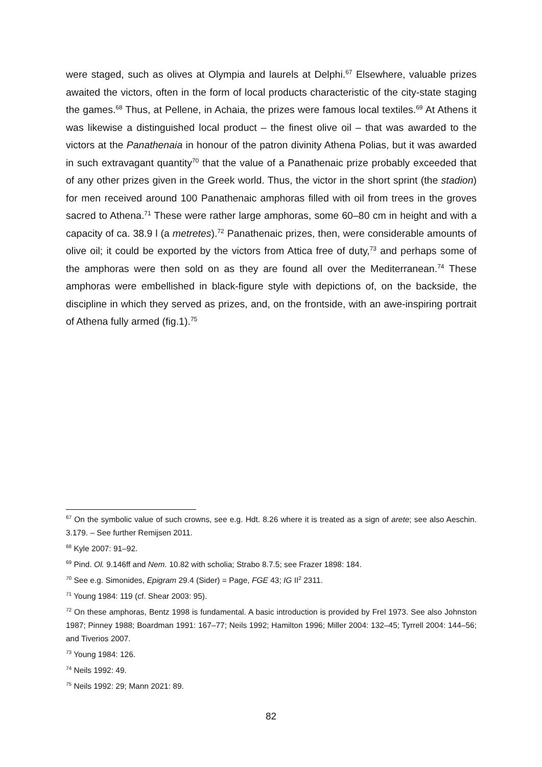were staged, such as olives at Olympia and laurels at Delphi.<sup>67</sup> Elsewhere, valuable prizes awaited the victors, often in the form of local products characteristic of the city-state staging the games.<sup>68</sup> Thus, at Pellene, in Achaia, the prizes were famous local textiles.<sup>69</sup> At Athens it was likewise a distinguished local product – the finest olive oil – that was awarded to the victors at the Panathenaia in honour of the patron divinity Athena Polias, but it was awarded in such extravagant quantity<sup>70</sup> that the value of a Panathenaic prize probably exceeded that of any other prizes given in the Greek world. Thus, the victor in the short sprint (the stadion) for men received around 100 Panathenaic amphoras filled with oil from trees in the groves sacred to Athena.<sup>71</sup> These were rather large amphoras, some 60–80 cm in height and with a capacity of ca. 38.9 l (a metretes).<sup>72</sup> Panathenaic prizes, then, were considerable amounts of olive oil; it could be exported by the victors from Attica free of duty,<sup>73</sup> and perhaps some of the amphoras were then sold on as they are found all over the Mediterranean.<sup>74</sup> These amphoras were embellished in black-figure style with depictions of, on the backside, the discipline in which they served as prizes, and, on the frontside, with an awe-inspiring portrait of Athena fully armed (fig.1).<sup>75</sup>
<sup>67</sup> On the symbolic value of such crowns, see e.g. Hdt. 8.26 where it is treated as a sign of arete; see also Aeschin. 3.179. – See further Remijsen 2011.
<sup>68</sup> Kyle 2007: 91–92.
<sup>69</sup> Pind. Ol. 9.146ff and Nem. 10.82 with scholia; Strabo 8.7.5; see Frazer 1898: 184.
<sup>70</sup> See e.g. Simonides, Epigram 29.4 (Sider) = Page, FGE 43; IG II<sup>2</sup> 2311.
<sup>71</sup> Young 1984: 119 (cf. Shear 2003: 95).
<sup>72</sup> On these amphoras, Bentz 1998 is fundamental. A basic introduction is provided by Frel 1973. See also Johnston 1987; Pinney 1988; Boardman 1991: 167–77; Neils 1992; Hamilton 1996; Miller 2004: 132–45; Tyrrell 2004: 144–56; and Tiverios 2007.
<sup>73</sup> Young 1984: 126.
<sup>74</sup> Neils 1992: 49.
<sup>75</sup> Neils 1992: 29; Mann 2021: 89.
82